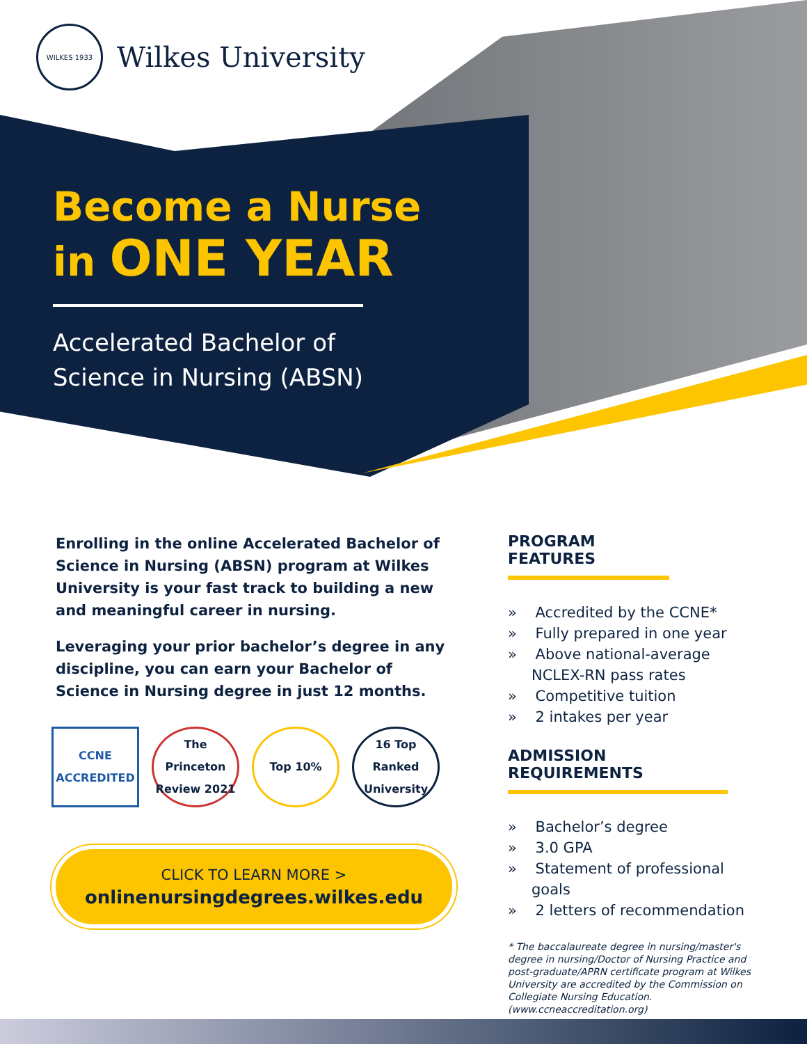WILKES 1933
Wilkes University
Become a Nurse
in ONE YEAR
Accelerated Bachelor of
Science in Nursing (ABSN)
Enrolling in the online Accelerated Bachelor of Science in Nursing (ABSN) program at Wilkes University is your fast track to building a new and meaningful career in nursing.
Leveraging your prior bachelor’s degree in any discipline, you can earn your Bachelor of Science in Nursing degree in just 12 months.
CCNE ACCREDITED
The Princeton Review 2021
Top 10% 16 Top Ranked University
CLICK TO LEARN MORE >
onlinenursingdegrees.wilkes.edu
PROGRAM FEATURES
» Accredited by the CCNE*
» Fully prepared in one year
» Above national-average NCLEX-RN pass rates
» Competitive tuition
» 2 intakes per year
ADMISSION REQUIREMENTS
» Bachelor’s degree
» 3.0 GPA
» Statement of professional goals
» 2 letters of recommendation
* The baccalaureate degree in nursing/master's degree in nursing/Doctor of Nursing Practice and post-graduate/APRN certificate program at Wilkes University are accredited by the Commission on Collegiate Nursing Education. (www.ccneaccreditation.org)